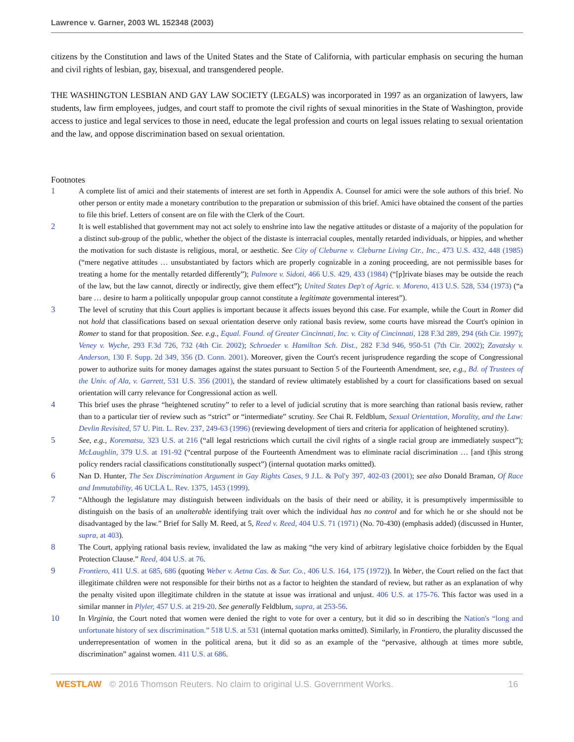Lawrence v. Garner, 2003 WL 152348 (2003)
citizens by the Constitution and laws of the United States and the State of California, with particular emphasis on securing the human and civil rights of lesbian, gay, bisexual, and transgendered people.
THE WASHINGTON LESBIAN AND GAY LAW SOCIETY (LEGALS) was incorporated in 1997 as an organization of lawyers, law students, law firm employees, judges, and court staff to promote the civil rights of sexual minorities in the State of Washington, provide access to justice and legal services to those in need, educate the legal profession and courts on legal issues relating to sexual orientation and the law, and oppose discrimination based on sexual orientation.
Footnotes
1 A complete list of amici and their statements of interest are set forth in Appendix A. Counsel for amici were the sole authors of this brief. No other person or entity made a monetary contribution to the preparation or submission of this brief. Amici have obtained the consent of the parties to file this brief. Letters of consent are on file with the Clerk of the Court.
2 It is well established that government may not act solely to enshrine into law the negative attitudes or distaste of a majority of the population for a distinct sub-group of the public, whether the object of the distaste is interracial couples, mentally retarded individuals, or hippies, and whether the motivation for such distaste is religious, moral, or aesthetic. See City of Cleburne v. Cleburne Living Ctr., Inc., 473 U.S. 432, 448 (1985) (“mere negative attitudes … unsubstantiated by factors which are properly cognizable in a zoning proceeding, are not permissible bases for treating a home for the mentally retarded differently”); Palmore v. Sidoti, 466 U.S. 429, 433 (1984) (“[p]rivate biases may be outside the reach of the law, but the law cannot, directly or indirectly, give them effect”); United States Dep't of Agric. v. Moreno, 413 U.S. 528, 534 (1973) (“a bare … desire to harm a politically unpopular group cannot constitute a legitimate governmental interest”).
3 The level of scrutiny that this Court applies is important because it affects issues beyond this case. For example, while the Court in Romer did not hold that classifications based on sexual orientation deserve only rational basis review, some courts have misread the Court's opinion in Romer to stand for that proposition. See. e.g., Equal. Found. of Greater Cincinnati, Inc. v. City of Cincinnati, 128 F.3d 289, 294 (6th Cir. 1997); Veney v. Wyche, 293 F.3d 726, 732 (4th Cir. 2002); Schroeder v. Hamilton Sch. Dist., 282 F.3d 946, 950-51 (7th Cir. 2002); Zavatsky v. Anderson, 130 F. Supp. 2d 349, 356 (D. Conn. 2001). Moreover, given the Court's recent jurisprudence regarding the scope of Congressional power to authorize suits for money damages against the states pursuant to Section 5 of the Fourteenth Amendment, see, e.g., Bd. of Trustees of the Univ. of Ala, v. Garrett, 531 U.S. 356 (2001), the standard of review ultimately established by a court for classifications based on sexual orientation will carry relevance for Congressional action as well.
4 This brief uses the phrase “heightened scrutiny” to refer to a level of judicial scrutiny that is more searching than rational basis review, rather than to a particular tier of review such as “strict” or “intermediate” scrutiny. See Chai R. Feldblum, Sexual Orientation, Morality, and the Law: Devlin Revisited, 57 U. Pitt. L. Rev. 237, 249-63 (1996) (reviewing development of tiers and criteria for application of heightened scrutiny).
5 See, e.g., Korematsu, 323 U.S. at 216 (“all legal restrictions which curtail the civil rights of a single racial group are immediately suspect”); McLaughlin, 379 U.S. at 191-92 (“central purpose of the Fourteenth Amendment was to eliminate racial discrimination … [and t]his strong policy renders racial classifications constitutionally suspect”) (internal quotation marks omitted).
6 Nan D. Hunter, The Sex Discrimination Argument in Gay Rights Cases, 9 J.L. & Pol'y 397, 402-03 (2001); see also Donald Braman, Of Race and Immutability, 46 UCLA L. Rev. 1375, 1453 (1999).
7 “Although the legislature may distinguish between individuals on the basis of their need or ability, it is presumptively impermissible to distinguish on the basis of an unalterable identifying trait over which the individual has no control and for which he or she should not be disadvantaged by the law.” Brief for Sally M. Reed, at 5, Reed v. Reed, 404 U.S. 71 (1971) (No. 70-430) (emphasis added) (discussed in Hunter, supra, at 403).
8 The Court, applying rational basis review, invalidated the law as making “the very kind of arbitrary legislative choice forbidden by the Equal Protection Clause.” Reed, 404 U.S. at 76.
9 Frontiero, 411 U.S. at 685, 686 (quoting Weber v. Aetna Cas. & Sur. Co., 406 U.S. 164, 175 (1972)). In Weber, the Court relied on the fact that illegitimate children were not responsible for their births not as a factor to heighten the standard of review, but rather as an explanation of why the penalty visited upon illegitimate children in the statute at issue was irrational and unjust. 406 U.S. at 175-76. This factor was used in a similar manner in Plyler, 457 U.S. at 219-20. See generally Feldblum, supra, at 253-56.
10 In Virginia, the Court noted that women were denied the right to vote for over a century, but it did so in describing the Nation's “long and unfortunate history of sex discrimination.” 518 U.S. at 531 (internal quotation marks omitted). Similarly, in Frontiero, the plurality discussed the underrepresentation of women in the political arena, but it did so as an example of the “pervasive, although at times more subtle, discrimination” against women. 411 U.S. at 686.
WESTLAW © 2016 Thomson Reuters. No claim to original U.S. Government Works. 16